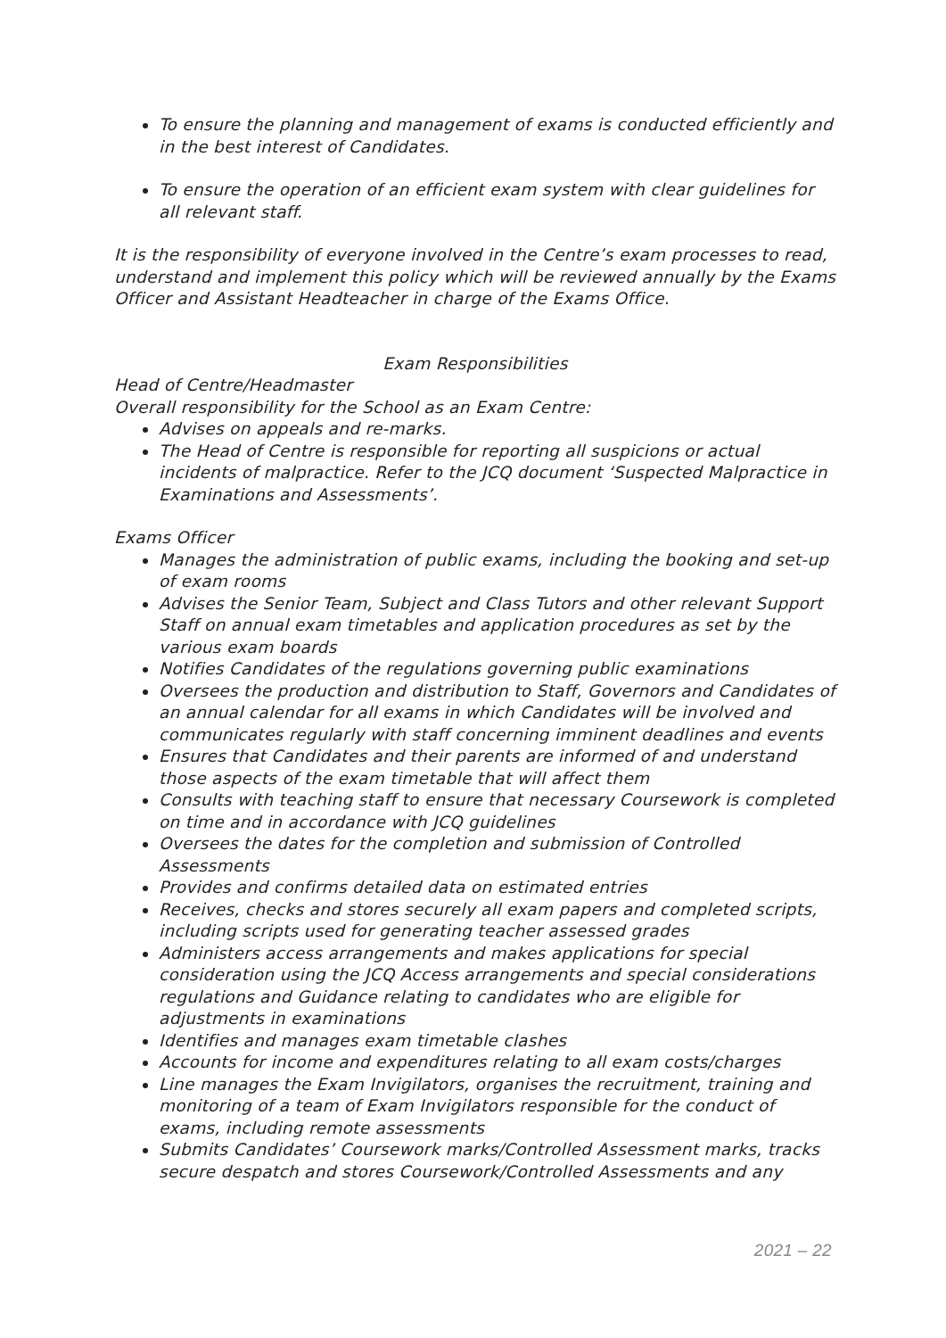To ensure the planning and management of exams is conducted efficiently and in the best interest of Candidates.
To ensure the operation of an efficient exam system with clear guidelines for all relevant staff.
It is the responsibility of everyone involved in the Centre’s exam processes to read, understand and implement this policy which will be reviewed annually by the Exams Officer and Assistant Headteacher in charge of the Exams Office.
Exam Responsibilities
Head of Centre/Headmaster
Overall responsibility for the School as an Exam Centre:
Advises on appeals and re-marks.
The Head of Centre is responsible for reporting all suspicions or actual incidents of malpractice. Refer to the JCQ document ‘Suspected Malpractice in Examinations and Assessments’.
Exams Officer
Manages the administration of public exams, including the booking and set-up of exam rooms
Advises the Senior Team, Subject and Class Tutors and other relevant Support Staff on annual exam timetables and application procedures as set by the various exam boards
Notifies Candidates of the regulations governing public examinations
Oversees the production and distribution to Staff, Governors and Candidates of an annual calendar for all exams in which Candidates will be involved and communicates regularly with staff concerning imminent deadlines and events
Ensures that Candidates and their parents are informed of and understand those aspects of the exam timetable that will affect them
Consults with teaching staff to ensure that necessary Coursework is completed on time and in accordance with JCQ guidelines
Oversees the dates for the completion and submission of Controlled Assessments
Provides and confirms detailed data on estimated entries
Receives, checks and stores securely all exam papers and completed scripts, including scripts used for generating teacher assessed grades
Administers access arrangements and makes applications for special consideration using the JCQ Access arrangements and special considerations regulations and Guidance relating to candidates who are eligible for adjustments in examinations
Identifies and manages exam timetable clashes
Accounts for income and expenditures relating to all exam costs/charges
Line manages the Exam Invigilators, organises the recruitment, training and monitoring of a team of Exam Invigilators responsible for the conduct of exams, including remote assessments
Submits Candidates’ Coursework marks/Controlled Assessment marks, tracks secure despatch and stores Coursework/Controlled Assessments and any
2021 – 22